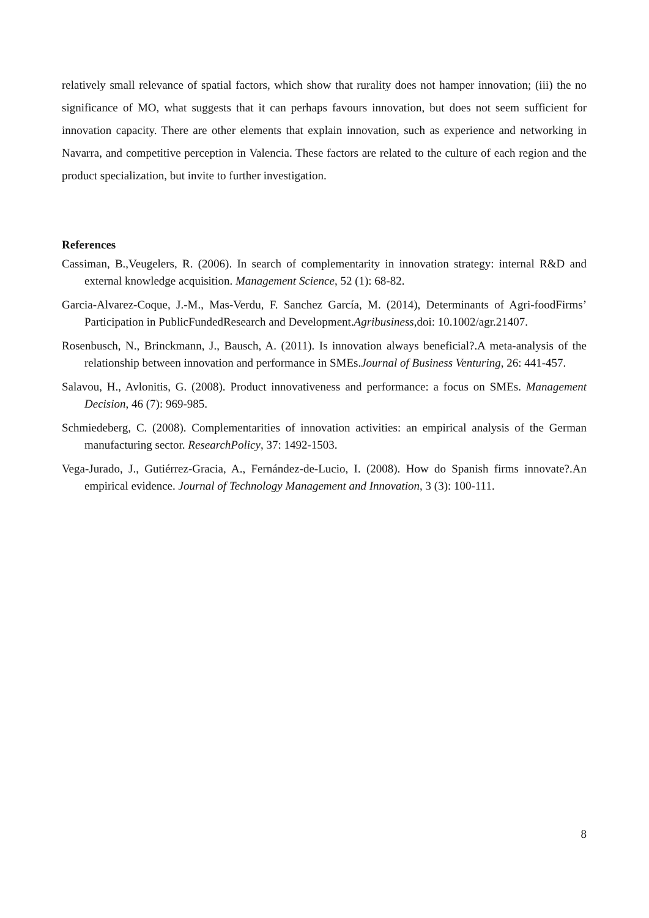relatively small relevance of spatial factors, which show that rurality does not hamper innovation; (iii) the no significance of MO, what suggests that it can perhaps favours innovation, but does not seem sufficient for innovation capacity. There are other elements that explain innovation, such as experience and networking in Navarra, and competitive perception in Valencia. These factors are related to the culture of each region and the product specialization, but invite to further investigation.
References
Cassiman, B.,Veugelers, R. (2006). In search of complementarity in innovation strategy: internal R&D and external knowledge acquisition. Management Science, 52 (1): 68-82.
Garcia-Alvarez-Coque, J.-M., Mas-Verdu, F. Sanchez García, M. (2014), Determinants of Agri-foodFirms’ Participation in PublicFundedResearch and Development.Agribusiness,doi: 10.1002/agr.21407.
Rosenbusch, N., Brinckmann, J., Bausch, A. (2011). Is innovation always beneficial?.A meta-analysis of the relationship between innovation and performance in SMEs.Journal of Business Venturing, 26: 441-457.
Salavou, H., Avlonitis, G. (2008). Product innovativeness and performance: a focus on SMEs. Management Decision, 46 (7): 969-985.
Schmiedeberg, C. (2008). Complementarities of innovation activities: an empirical analysis of the German manufacturing sector. ResearchPolicy, 37: 1492-1503.
Vega-Jurado, J., Gutiérrez-Gracia, A., Fernández-de-Lucio, I. (2008). How do Spanish firms innovate?.An empirical evidence. Journal of Technology Management and Innovation, 3 (3): 100-111.
8